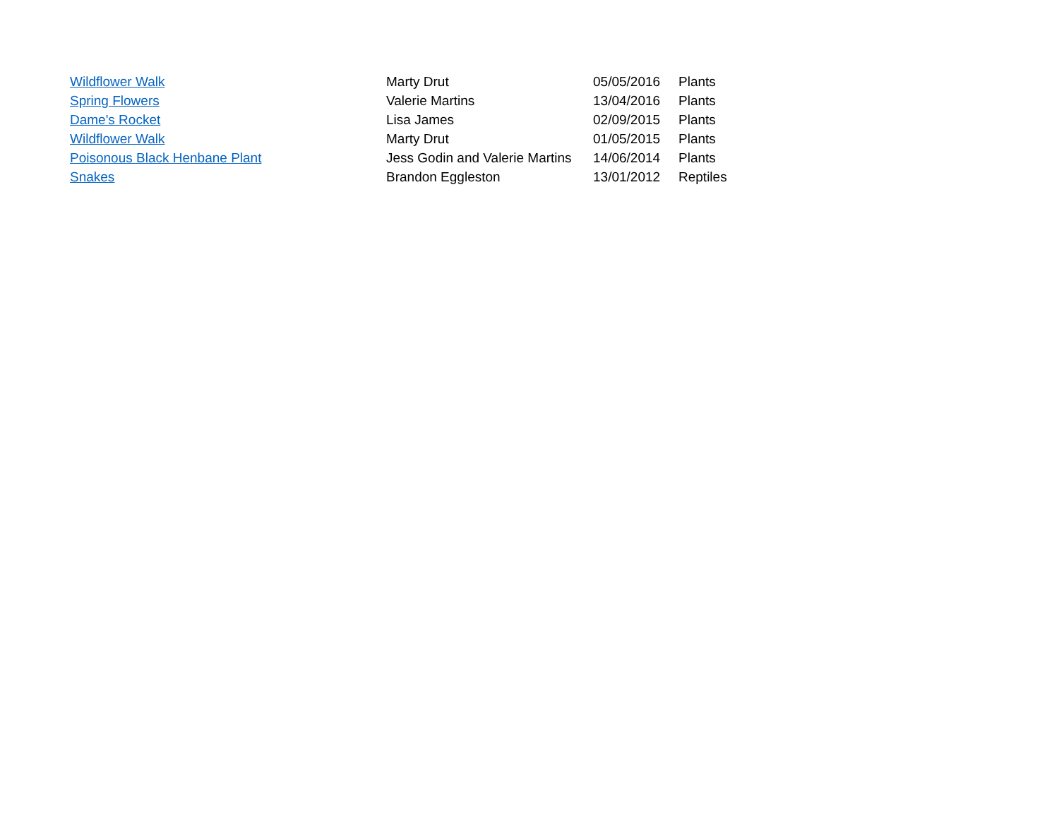| Wildflower Walk | Marty Drut | 05/05/2016 | Plants |
| Spring Flowers | Valerie Martins | 13/04/2016 | Plants |
| Dame's Rocket | Lisa James | 02/09/2015 | Plants |
| Wildflower Walk | Marty Drut | 01/05/2015 | Plants |
| Poisonous Black Henbane Plant | Jess Godin and Valerie Martins | 14/06/2014 | Plants |
| Snakes | Brandon Eggleston | 13/01/2012 | Reptiles |